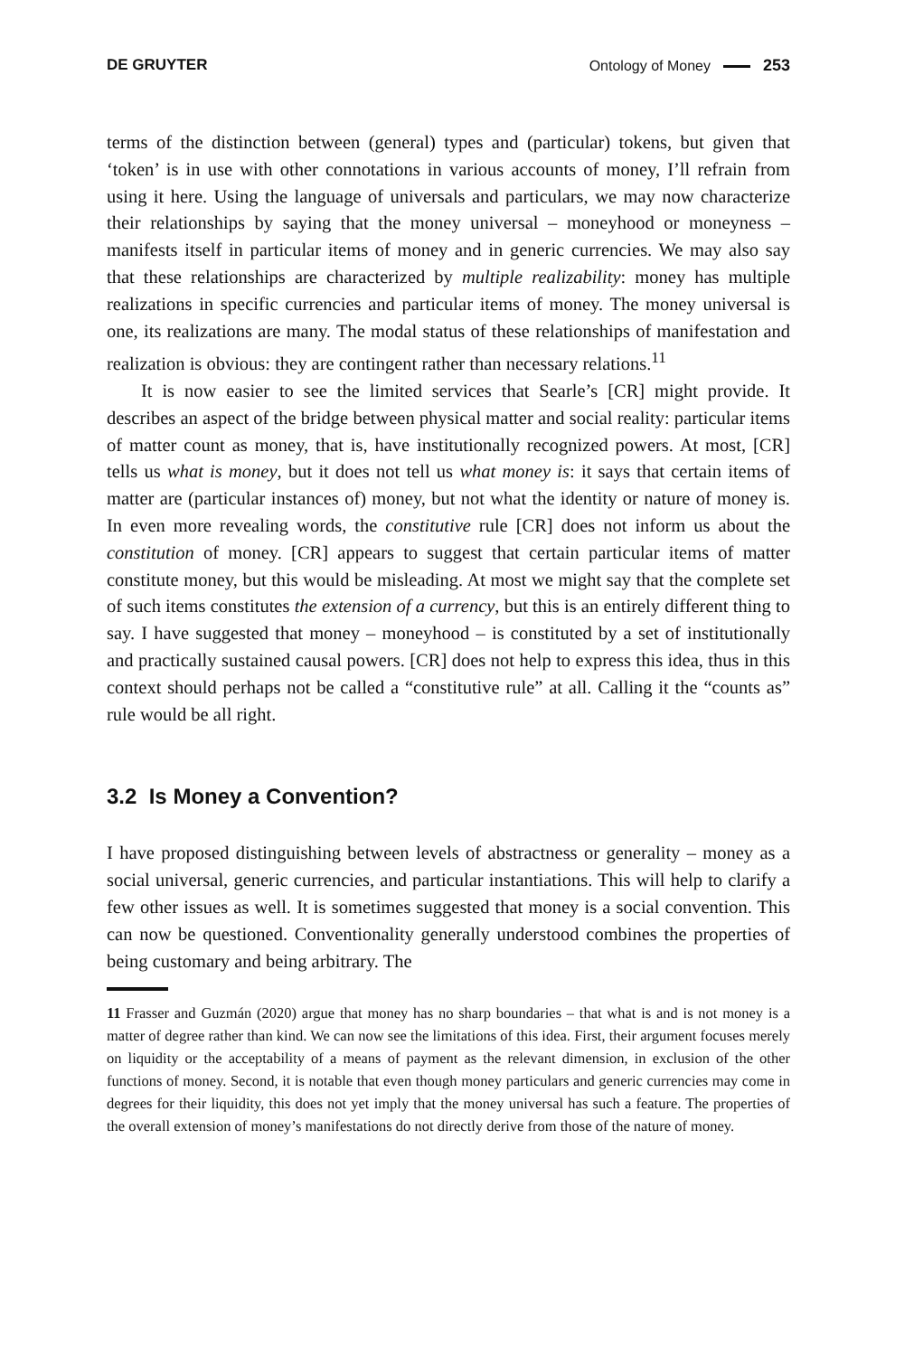DE GRUYTER Ontology of Money 253
terms of the distinction between (general) types and (particular) tokens, but given that ‘token’ is in use with other connotations in various accounts of money, I’ll refrain from using it here. Using the language of universals and particulars, we may now characterize their relationships by saying that the money universal – moneyhood or moneyness – manifests itself in particular items of money and in generic currencies. We may also say that these relationships are characterized by multiple realizability: money has multiple realizations in specific currencies and particular items of money. The money universal is one, its realizations are many. The modal status of these relationships of manifestation and realization is obvious: they are contingent rather than necessary relations.<sup>11</sup>
It is now easier to see the limited services that Searle’s [CR] might provide. It describes an aspect of the bridge between physical matter and social reality: particular items of matter count as money, that is, have institutionally recognized powers. At most, [CR] tells us what is money, but it does not tell us what money is: it says that certain items of matter are (particular instances of) money, but not what the identity or nature of money is. In even more revealing words, the constitutive rule [CR] does not inform us about the constitution of money. [CR] appears to suggest that certain particular items of matter constitute money, but this would be misleading. At most we might say that the complete set of such items constitutes the extension of a currency, but this is an entirely different thing to say. I have suggested that money – moneyhood – is constituted by a set of institutionally and practically sustained causal powers. [CR] does not help to express this idea, thus in this context should perhaps not be called a “constitutive rule” at all. Calling it the “counts as” rule would be all right.
3.2 Is Money a Convention?
I have proposed distinguishing between levels of abstractness or generality – money as a social universal, generic currencies, and particular instantiations. This will help to clarify a few other issues as well. It is sometimes suggested that money is a social convention. This can now be questioned. Conventionality generally understood combines the properties of being customary and being arbitrary. The
11 Frasser and Guzmán (2020) argue that money has no sharp boundaries – that what is and is not money is a matter of degree rather than kind. We can now see the limitations of this idea. First, their argument focuses merely on liquidity or the acceptability of a means of payment as the relevant dimension, in exclusion of the other functions of money. Second, it is notable that even though money particulars and generic currencies may come in degrees for their liquidity, this does not yet imply that the money universal has such a feature. The properties of the overall extension of money’s manifestations do not directly derive from those of the nature of money.